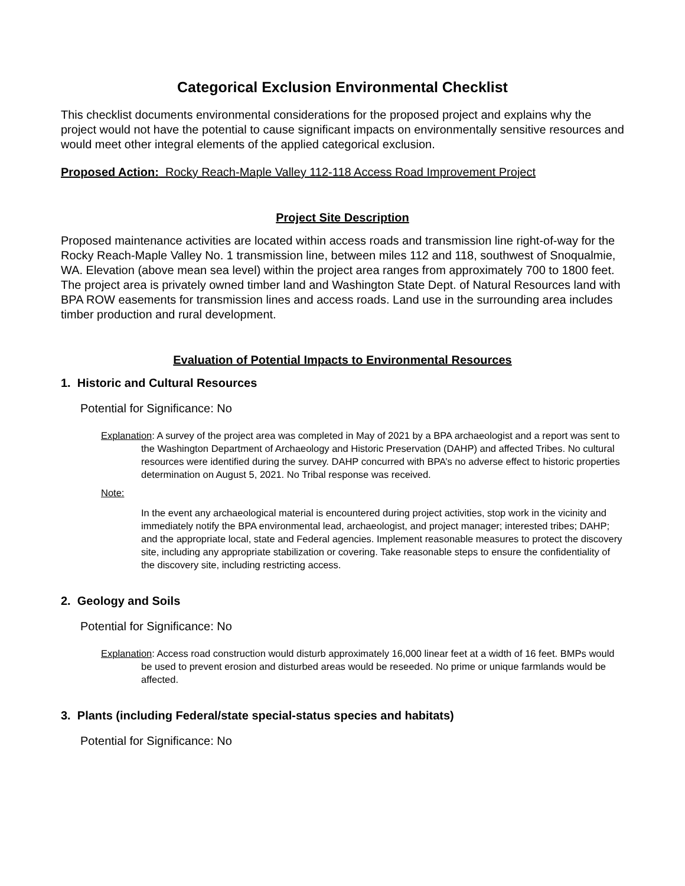Categorical Exclusion Environmental Checklist
This checklist documents environmental considerations for the proposed project and explains why the project would not have the potential to cause significant impacts on environmentally sensitive resources and would meet other integral elements of the applied categorical exclusion.
Proposed Action: Rocky Reach-Maple Valley 112-118 Access Road Improvement Project
Project Site Description
Proposed maintenance activities are located within access roads and transmission line right-of-way for the Rocky Reach-Maple Valley No. 1 transmission line, between miles 112 and 118, southwest of Snoqualmie, WA. Elevation (above mean sea level) within the project area ranges from approximately 700 to 1800 feet. The project area is privately owned timber land and Washington State Dept. of Natural Resources land with BPA ROW easements for transmission lines and access roads. Land use in the surrounding area includes timber production and rural development.
Evaluation of Potential Impacts to Environmental Resources
1. Historic and Cultural Resources
Potential for Significance: No
Explanation: A survey of the project area was completed in May of 2021 by a BPA archaeologist and a report was sent to the Washington Department of Archaeology and Historic Preservation (DAHP) and affected Tribes. No cultural resources were identified during the survey. DAHP concurred with BPA’s no adverse effect to historic properties determination on August 5, 2021. No Tribal response was received.
Note:
In the event any archaeological material is encountered during project activities, stop work in the vicinity and immediately notify the BPA environmental lead, archaeologist, and project manager; interested tribes; DAHP; and the appropriate local, state and Federal agencies. Implement reasonable measures to protect the discovery site, including any appropriate stabilization or covering. Take reasonable steps to ensure the confidentiality of the discovery site, including restricting access.
2. Geology and Soils
Potential for Significance: No
Explanation: Access road construction would disturb approximately 16,000 linear feet at a width of 16 feet. BMPs would be used to prevent erosion and disturbed areas would be reseeded. No prime or unique farmlands would be affected.
3. Plants (including Federal/state special-status species and habitats)
Potential for Significance: No